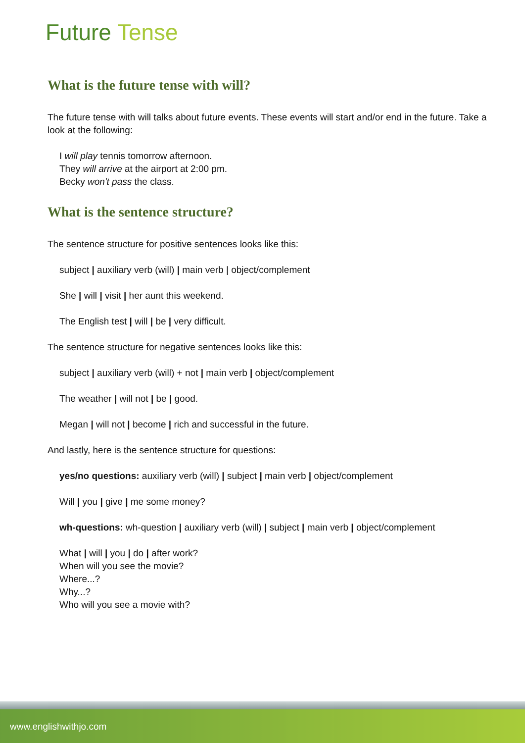Future Tense
What is the future tense with will?
The future tense with will talks about future events. These events will start and/or end in the future. Take a look at the following:
I will play tennis tomorrow afternoon.
They will arrive at the airport at 2:00 pm.
Becky won't pass the class.
What is the sentence structure?
The sentence structure for positive sentences looks like this:
subject | auxiliary verb (will) | main verb | object/complement
She | will | visit | her aunt this weekend.
The English test | will | be | very difficult.
The sentence structure for negative sentences looks like this:
subject | auxiliary verb (will) + not | main verb | object/complement
The weather | will not | be | good.
Megan | will not | become | rich and successful in the future.
And lastly, here is the sentence structure for questions:
yes/no questions: auxiliary verb (will) | subject | main verb | object/complement
Will | you | give | me some money?
wh-questions: wh-question | auxiliary verb (will) | subject | main verb | object/complement
What | will | you | do | after work?
When will you see the movie?
Where...?
Why...?
Who will you see a movie with?
www.englishwithjo.com